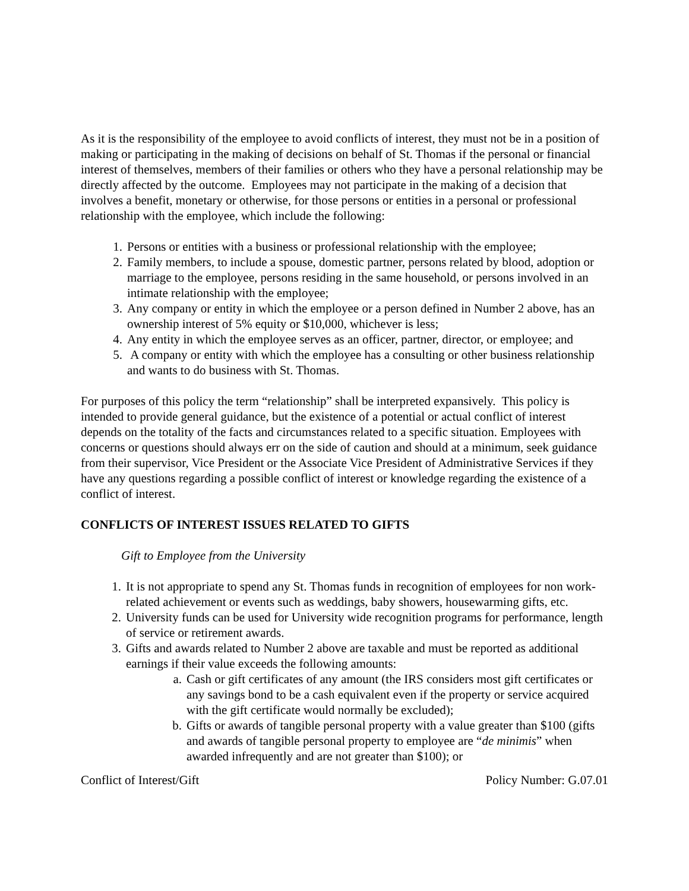As it is the responsibility of the employee to avoid conflicts of interest, they must not be in a position of making or participating in the making of decisions on behalf of St. Thomas if the personal or financial interest of themselves, members of their families or others who they have a personal relationship may be directly affected by the outcome. Employees may not participate in the making of a decision that involves a benefit, monetary or otherwise, for those persons or entities in a personal or professional relationship with the employee, which include the following:
1. Persons or entities with a business or professional relationship with the employee;
2. Family members, to include a spouse, domestic partner, persons related by blood, adoption or marriage to the employee, persons residing in the same household, or persons involved in an intimate relationship with the employee;
3. Any company or entity in which the employee or a person defined in Number 2 above, has an ownership interest of 5% equity or $10,000, whichever is less;
4. Any entity in which the employee serves as an officer, partner, director, or employee; and
5. A company or entity with which the employee has a consulting or other business relationship and wants to do business with St. Thomas.
For purposes of this policy the term “relationship” shall be interpreted expansively. This policy is intended to provide general guidance, but the existence of a potential or actual conflict of interest depends on the totality of the facts and circumstances related to a specific situation. Employees with concerns or questions should always err on the side of caution and should at a minimum, seek guidance from their supervisor, Vice President or the Associate Vice President of Administrative Services if they have any questions regarding a possible conflict of interest or knowledge regarding the existence of a conflict of interest.
CONFLICTS OF INTEREST ISSUES RELATED TO GIFTS
Gift to Employee from the University
1. It is not appropriate to spend any St. Thomas funds in recognition of employees for non work-related achievement or events such as weddings, baby showers, housewarming gifts, etc.
2. University funds can be used for University wide recognition programs for performance, length of service or retirement awards.
3. Gifts and awards related to Number 2 above are taxable and must be reported as additional earnings if their value exceeds the following amounts:
a. Cash or gift certificates of any amount (the IRS considers most gift certificates or any savings bond to be a cash equivalent even if the property or service acquired with the gift certificate would normally be excluded);
b. Gifts or awards of tangible personal property with a value greater than $100 (gifts and awards of tangible personal property to employee are “de minimis” when awarded infrequently and are not greater than $100); or
Conflict of Interest/Gift Policy Number: G.07.01